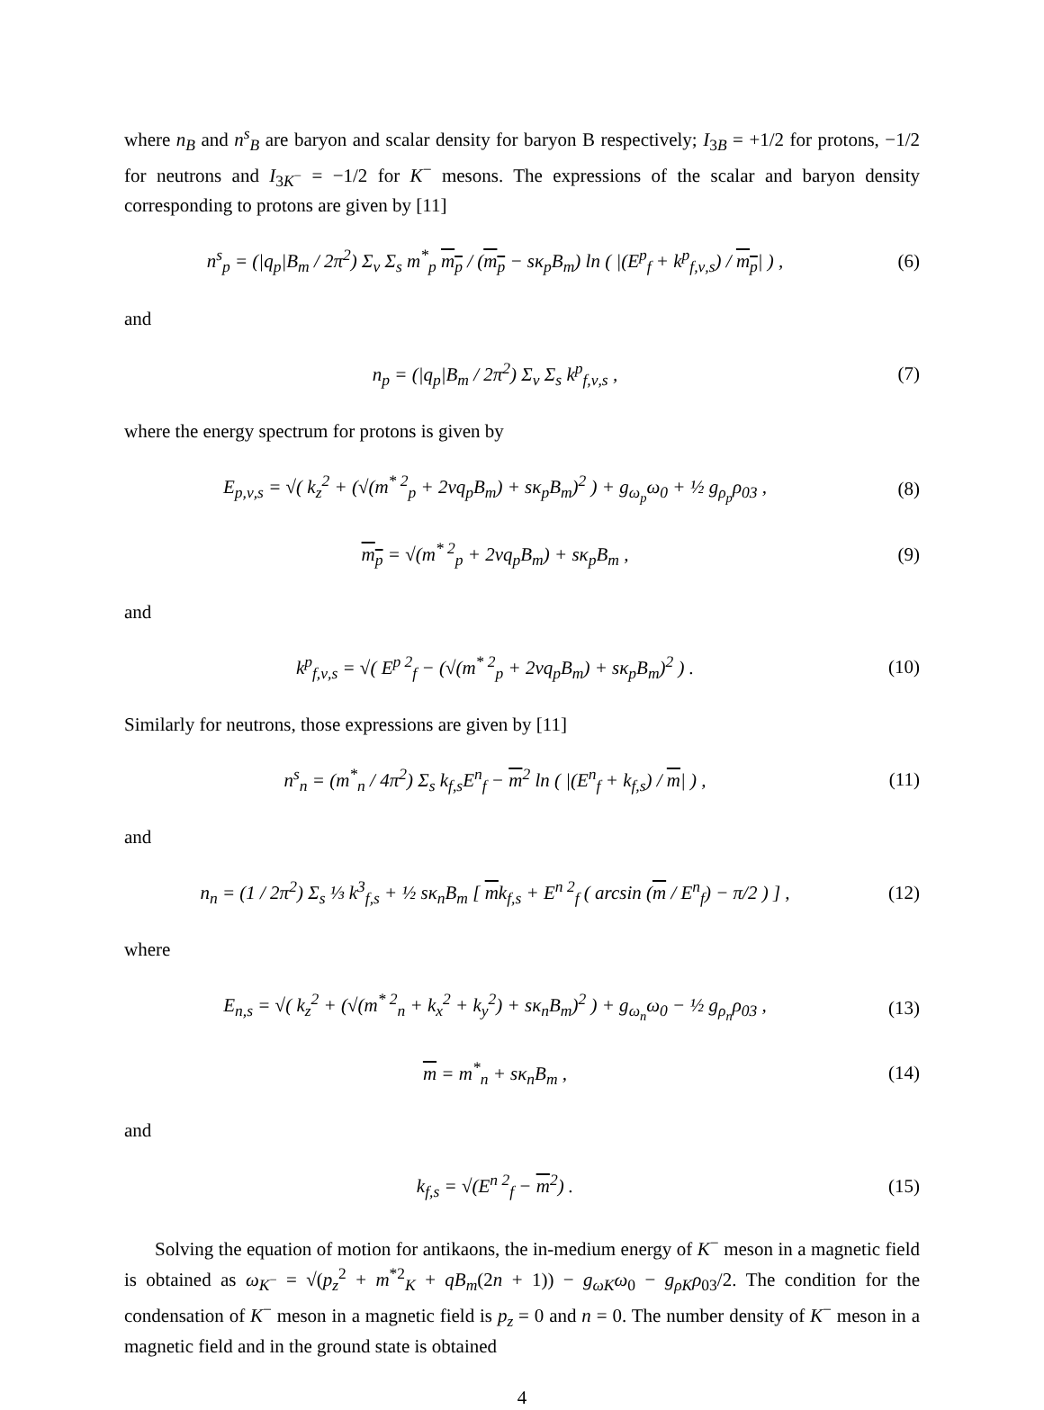where n<sub>B</sub> and n<sup>s</sup><sub>B</sub> are baryon and scalar density for baryon B respectively; I<sub>3B</sub> = +1/2 for protons, −1/2 for neutrons and I<sub>3K<sup>−</sup></sub> = −1/2 for K<sup>−</sup> mesons. The expressions of the scalar and baryon density corresponding to protons are given by [11]
n<sup>s</sup><sub>p</sub> = (|q<sub>p</sub>|B<sub>m</sub> / 2π<sup>2</sup>) Σ<sub>ν</sub> Σ<sub>s</sub> m<sup>*</sup><sub>p</sub> m<sub>p</sub> / (m<sub>p</sub> − sκ<sub>p</sub>B<sub>m</sub>) ln ( |(E<sup>p</sup><sub>f</sub> + k<sup>p</sup><sub>f,ν,s</sub>) / m<sub>p</sub>| ) ,
(6)
and
n<sub>p</sub> = (|q<sub>p</sub>|B<sub>m</sub> / 2π<sup>2</sup>) Σ<sub>ν</sub> Σ<sub>s</sub> k<sup>p</sup><sub>f,ν,s</sub> ,
(7)
where the energy spectrum for protons is given by
E<sub>p,ν,s</sub> = √( k<sub>z</sub><sup>2</sup> + (√(m<sup>* 2</sup><sub>p</sub> + 2νq<sub>p</sub>B<sub>m</sub>) + sκ<sub>p</sub>B<sub>m</sub>)<sup>2</sup> ) + g<sub>ω<sub>p</sub></sub>ω<sub>0</sub> + ½ g<sub>ρ<sub>p</sub></sub>ρ<sub>03</sub> ,
(8)
m<sub>p</sub> = √(m<sup>* 2</sup><sub>p</sub> + 2νq<sub>p</sub>B<sub>m</sub>) + sκ<sub>p</sub>B<sub>m</sub> ,
(9)
and
k<sup>p</sup><sub>f,ν,s</sub> = √( E<sup>p 2</sup><sub>f</sub> − (√(m<sup>* 2</sup><sub>p</sub> + 2νq<sub>p</sub>B<sub>m</sub>) + sκ<sub>p</sub>B<sub>m</sub>)<sup>2</sup> ) .
(10)
Similarly for neutrons, those expressions are given by [11]
n<sup>s</sup><sub>n</sub> = (m<sup>*</sup><sub>n</sub> / 4π<sup>2</sup>) Σ<sub>s</sub> k<sub>f,s</sub>E<sup>n</sup><sub>f</sub> − m<sup>2</sup> ln ( |(E<sup>n</sup><sub>f</sub> + k<sub>f,s</sub>) / m| ) ,
(11)
and
n<sub>n</sub> = (1 / 2π<sup>2</sup>) Σ<sub>s</sub> ⅓ k<sup>3</sup><sub>f,s</sub> + ½ sκ<sub>n</sub>B<sub>m</sub> [ mk<sub>f,s</sub> + E<sup>n 2</sup><sub>f</sub> ( arcsin (m / E<sup>n</sup><sub>f</sub>) − π/2 ) ] ,
(12)
where
E<sub>n,s</sub> = √( k<sub>z</sub><sup>2</sup> + (√(m<sup>* 2</sup><sub>n</sub> + k<sub>x</sub><sup>2</sup> + k<sub>y</sub><sup>2</sup>) + sκ<sub>n</sub>B<sub>m</sub>)<sup>2</sup> ) + g<sub>ω<sub>n</sub></sub>ω<sub>0</sub> − ½ g<sub>ρ<sub>n</sub></sub>ρ<sub>03</sub> ,
(13)
m = m<sup>*</sup><sub>n</sub> + sκ<sub>n</sub>B<sub>m</sub> , (14)
and
k<sub>f,s</sub> = √(E<sup>n 2</sup><sub>f</sub> − m<sup>2</sup>) . (15)
Solving the equation of motion for antikaons, the in-medium energy of K<sup>−</sup> meson in a magnetic field is obtained as ω<sub>K<sup>−</sup></sub> = √(p<sub>z</sub><sup>2</sup> + m<sup>*2</sup><sub>K</sub> + qB<sub>m</sub>(2n + 1)) − g<sub>ωK</sub>ω<sub>0</sub> − g<sub>ρK</sub>ρ<sub>03</sub>/2. The condition for the condensation of K<sup>−</sup> meson in a magnetic field is p<sub>z</sub> = 0 and n = 0. The number density of K<sup>−</sup> meson in a magnetic field and in the ground state is obtained
4